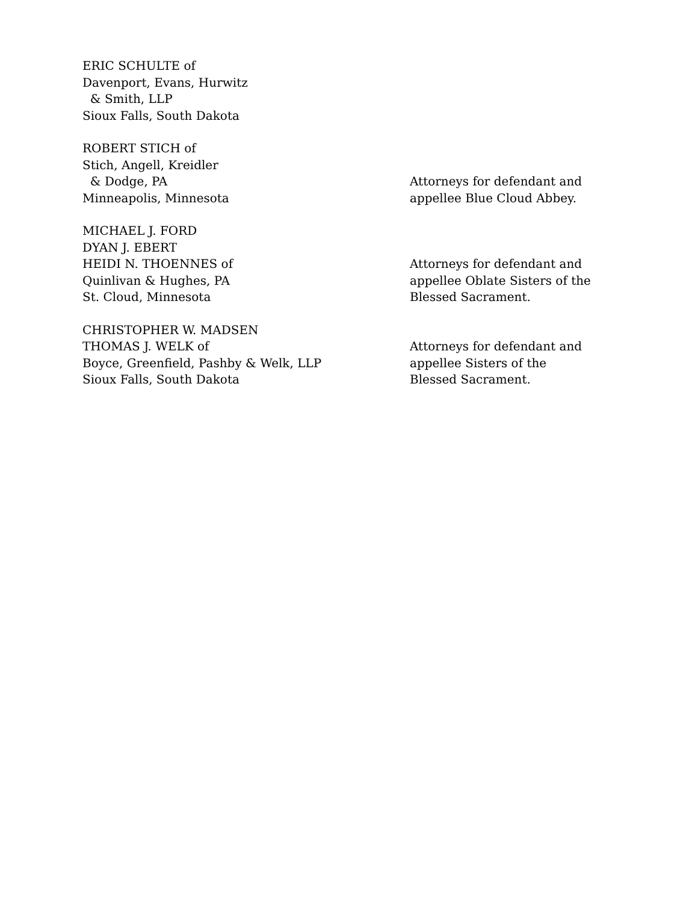ERIC SCHULTE of
Davenport, Evans, Hurwitz
& Smith, LLP
Sioux Falls, South Dakota
ROBERT STICH of
Stich, Angell, Kreidler
& Dodge, PA
Minneapolis, Minnesota
Attorneys for defendant and
appellee Blue Cloud Abbey.
MICHAEL J. FORD
DYAN J. EBERT
HEIDI N. THOENNES of
Quinlivan & Hughes, PA
St. Cloud, Minnesota
Attorneys for defendant and
appellee Oblate Sisters of the
Blessed Sacrament.
CHRISTOPHER W. MADSEN
THOMAS J. WELK of
Boyce, Greenfield, Pashby & Welk, LLP
Sioux Falls, South Dakota
Attorneys for defendant and
appellee Sisters of the
Blessed Sacrament.